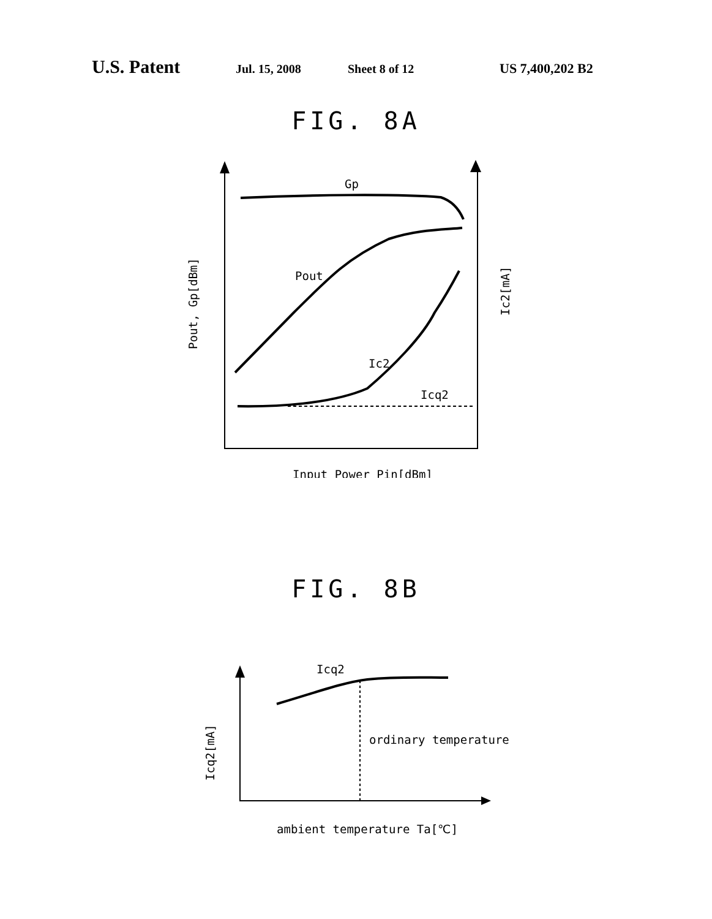U.S. Patent Jul. 15, 2008 Sheet 8 of 12 US 7,400,202 B2
FIG. 8A
Gp
Pout
Ic2
Icq2
Input Power Pin[dBm]
Pout, Gp[dBm]
Ic2[mA]
FIG. 8B
Icq2
ordinary temperature
ambient temperature Ta[℃]
Icq2[mA]